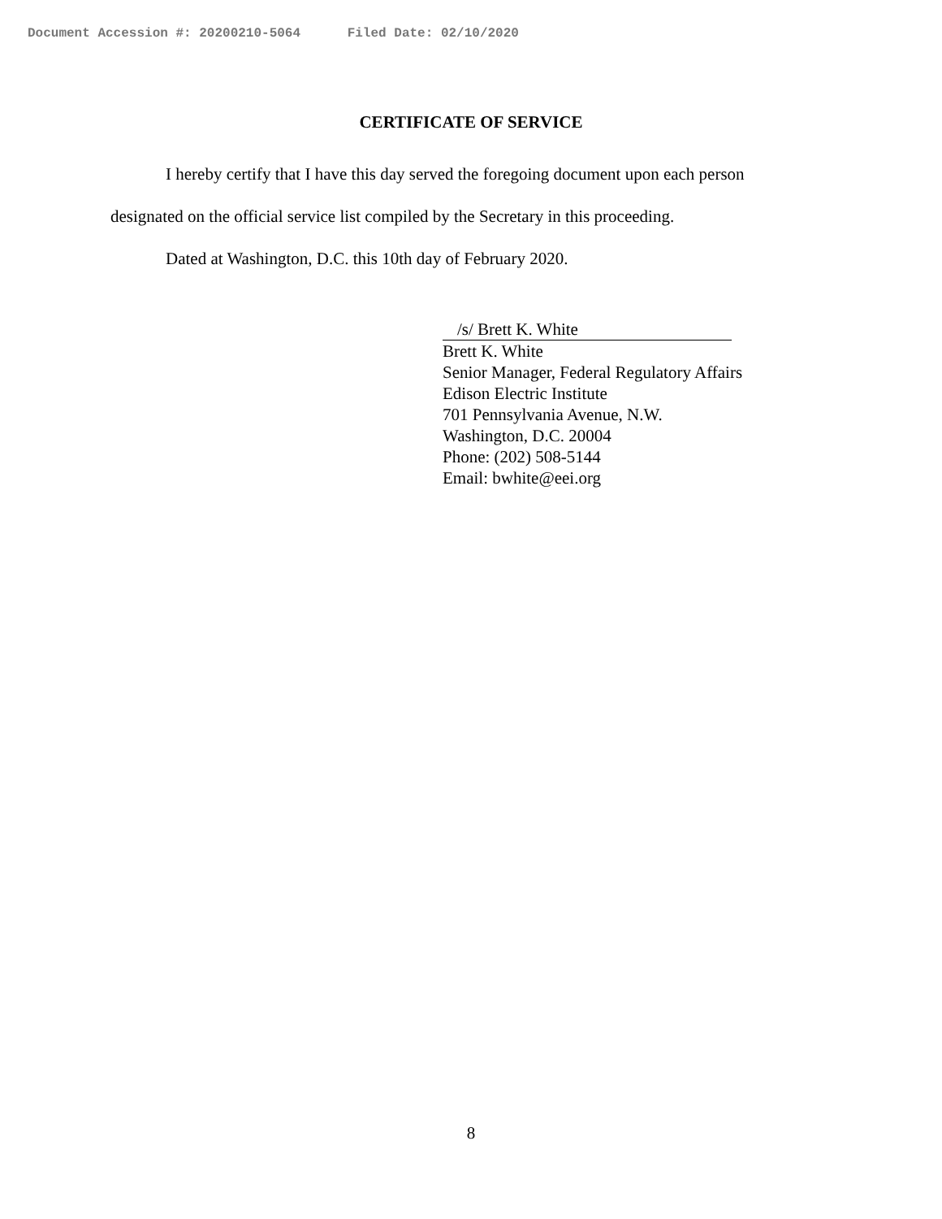Document Accession #: 20200210-5064 Filed Date: 02/10/2020
CERTIFICATE OF SERVICE
I hereby certify that I have this day served the foregoing document upon each person designated on the official service list compiled by the Secretary in this proceeding.
Dated at Washington, D.C. this 10th day of February 2020.
/s/ Brett K. White
Brett K. White
Senior Manager, Federal Regulatory Affairs
Edison Electric Institute
701 Pennsylvania Avenue, N.W.
Washington, D.C. 20004
Phone: (202) 508-5144
Email: bwhite@eei.org
8